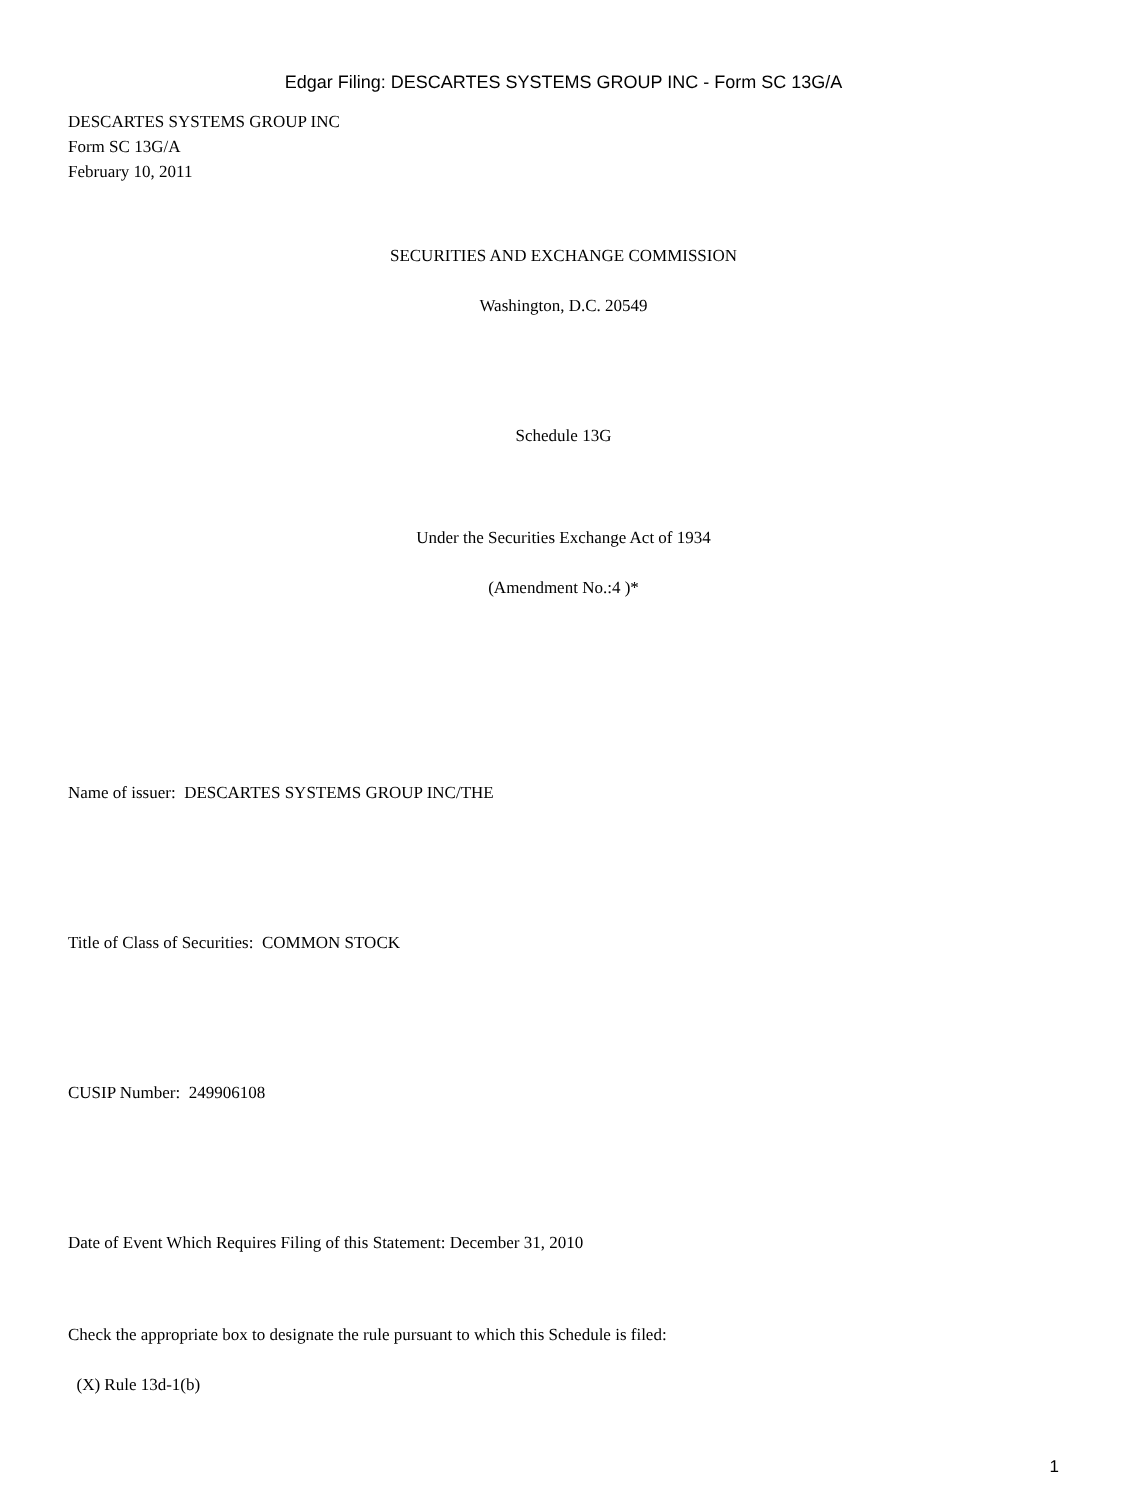Edgar Filing: DESCARTES SYSTEMS GROUP INC - Form SC 13G/A
DESCARTES SYSTEMS GROUP INC
Form SC 13G/A
February 10, 2011
SECURITIES AND EXCHANGE COMMISSION
Washington, D.C. 20549
Schedule 13G
Under the Securities Exchange Act of 1934
(Amendment No.:4 )*
Name of issuer: DESCARTES SYSTEMS GROUP INC/THE
Title of Class of Securities: COMMON STOCK
CUSIP Number: 249906108
Date of Event Which Requires Filing of this Statement: December 31, 2010
Check the appropriate box to designate the rule pursuant to which this Schedule is filed:
(X) Rule 13d-1(b)
1